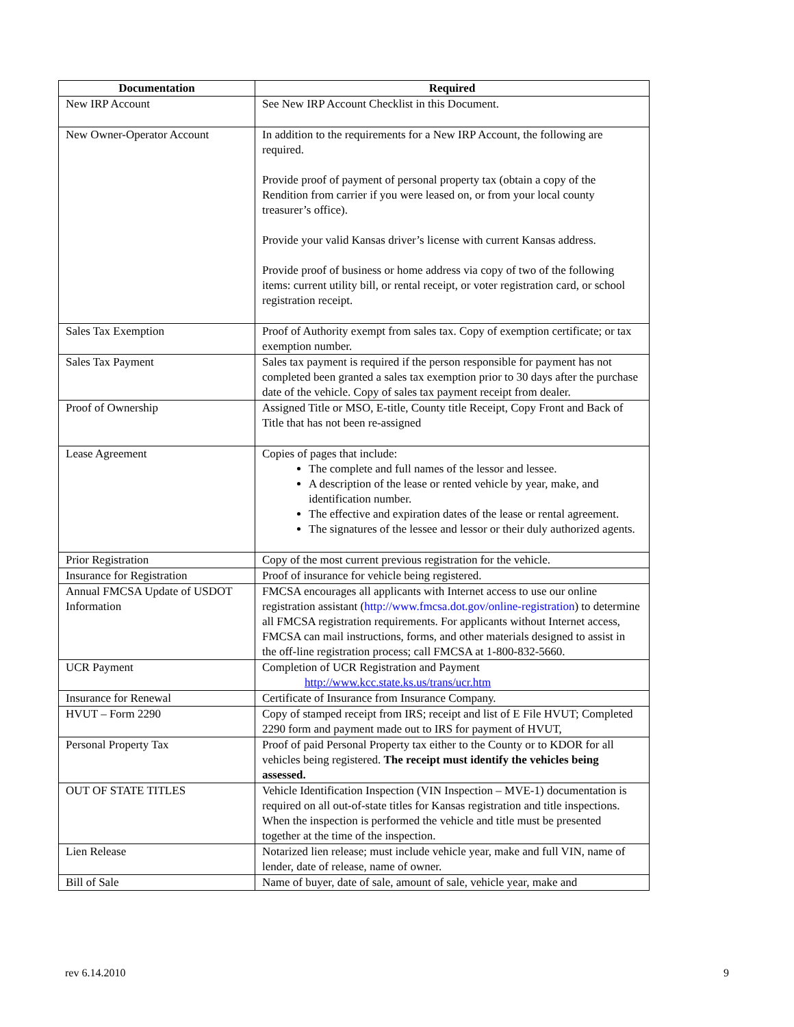| Documentation | Required |
| --- | --- |
| New IRP Account | See New IRP Account Checklist in this Document. |
| New Owner-Operator Account | In addition to the requirements for a New IRP Account, the following are required. Provide proof of payment of personal property tax (obtain a copy of the Rendition from carrier if you were leased on, or from your local county treasurer’s office). Provide your valid Kansas driver’s license with current Kansas address. Provide proof of business or home address via copy of two of the following items: current utility bill, or rental receipt, or voter registration card, or school registration receipt. |
| Sales Tax Exemption | Proof of Authority exempt from sales tax. Copy of exemption certificate; or tax exemption number. |
| Sales Tax Payment | Sales tax payment is required if the person responsible for payment has not completed been granted a sales tax exemption prior to 30 days after the purchase date of the vehicle. Copy of sales tax payment receipt from dealer. |
| Proof of Ownership | Assigned Title or MSO, E-title, County title Receipt, Copy Front and Back of Title that has not been re-assigned |
| Lease Agreement | Copies of pages that include: The complete and full names of the lessor and lessee. A description of the lease or rented vehicle by year, make, and identification number. The effective and expiration dates of the lease or rental agreement. The signatures of the lessee and lessor or their duly authorized agents. |
| Prior Registration | Copy of the most current previous registration for the vehicle. |
| Insurance for Registration | Proof of insurance for vehicle being registered. |
| Annual FMCSA Update of USDOT Information | FMCSA encourages all applicants with Internet access to use our online registration assistant ( http://www.fmcsa.dot.gov/online-registration ) to determine all FMCSA registration requirements. For applicants without Internet access, FMCSA can mail instructions, forms, and other materials designed to assist in the off-line registration process; call FMCSA at 1-800-832-5660. |
| UCR Payment | Completion of UCR Registration and Payment http://www.kcc.state.ks.us/trans/ucr.htm |
| Insurance for Renewal | Certificate of Insurance from Insurance Company. |
| HVUT – Form 2290 | Copy of stamped receipt from IRS; receipt and list of E File HVUT; Completed 2290 form and payment made out to IRS for payment of HVUT, |
| Personal Property Tax | Proof of paid Personal Property tax either to the County or to KDOR for all vehicles being registered. The receipt must identify the vehicles being assessed. |
| OUT OF STATE TITLES | Vehicle Identification Inspection (VIN Inspection – MVE-1) documentation is required on all out-of-state titles for Kansas registration and title inspections. When the inspection is performed the vehicle and title must be presented together at the time of the inspection. |
| Lien Release | Notarized lien release; must include vehicle year, make and full VIN, name of lender, date of release, name of owner. |
| Bill of Sale | Name of buyer, date of sale, amount of sale, vehicle year, make and |
rev 6.14.2010 9